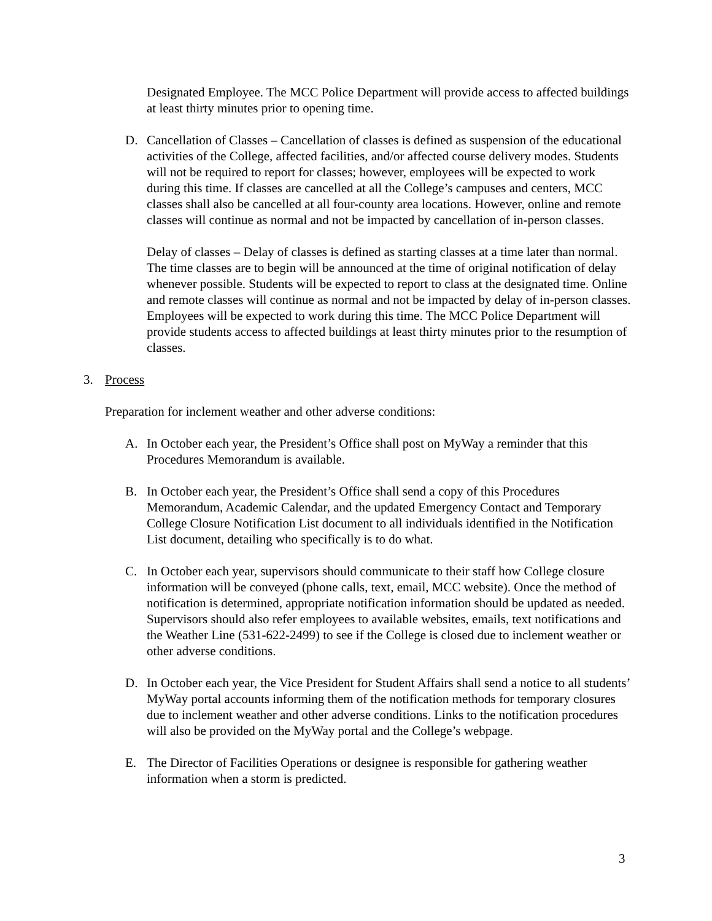Designated Employee. The MCC Police Department will provide access to affected buildings at least thirty minutes prior to opening time.
D. Cancellation of Classes – Cancellation of classes is defined as suspension of the educational activities of the College, affected facilities, and/or affected course delivery modes. Students will not be required to report for classes; however, employees will be expected to work during this time. If classes are cancelled at all the College’s campuses and centers, MCC classes shall also be cancelled at all four-county area locations. However, online and remote classes will continue as normal and not be impacted by cancellation of in-person classes.
Delay of classes – Delay of classes is defined as starting classes at a time later than normal. The time classes are to begin will be announced at the time of original notification of delay whenever possible. Students will be expected to report to class at the designated time. Online and remote classes will continue as normal and not be impacted by delay of in-person classes. Employees will be expected to work during this time. The MCC Police Department will provide students access to affected buildings at least thirty minutes prior to the resumption of classes.
3. Process
Preparation for inclement weather and other adverse conditions:
A. In October each year, the President’s Office shall post on MyWay a reminder that this Procedures Memorandum is available.
B. In October each year, the President’s Office shall send a copy of this Procedures Memorandum, Academic Calendar, and the updated Emergency Contact and Temporary College Closure Notification List document to all individuals identified in the Notification List document, detailing who specifically is to do what.
C. In October each year, supervisors should communicate to their staff how College closure information will be conveyed (phone calls, text, email, MCC website). Once the method of notification is determined, appropriate notification information should be updated as needed. Supervisors should also refer employees to available websites, emails, text notifications and the Weather Line (531-622-2499) to see if the College is closed due to inclement weather or other adverse conditions.
D. In October each year, the Vice President for Student Affairs shall send a notice to all students’ MyWay portal accounts informing them of the notification methods for temporary closures due to inclement weather and other adverse conditions. Links to the notification procedures will also be provided on the MyWay portal and the College’s webpage.
E. The Director of Facilities Operations or designee is responsible for gathering weather information when a storm is predicted.
3